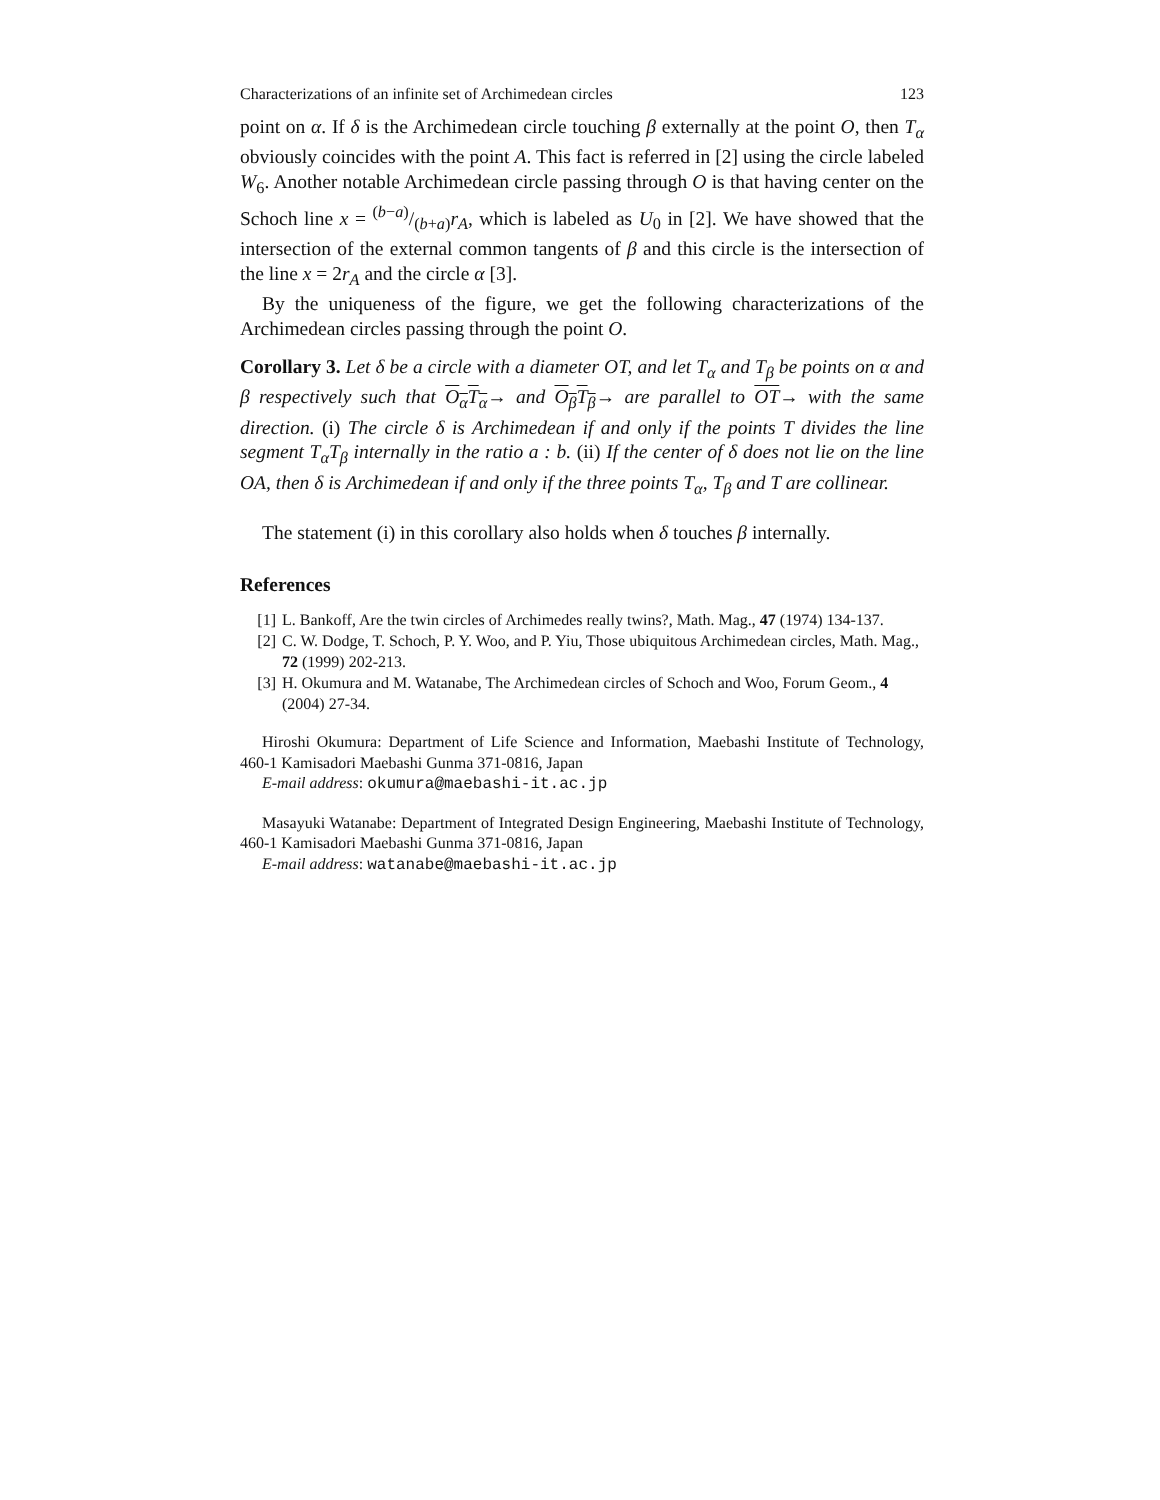Characterizations of an infinite set of Archimedean circles 123
point on α. If δ is the Archimedean circle touching β externally at the point O, then T<sub>α</sub> obviously coincides with the point A. This fact is referred in [2] using the circle labeled W<sub>6</sub>. Another notable Archimedean circle passing through O is that having center on the Schoch line x = (b−a)/(b+a)r<sub>A</sub>, which is labeled as U<sub>0</sub> in [2]. We have showed that the intersection of the external common tangents of β and this circle is the intersection of the line x = 2r<sub>A</sub> and the circle α [3].
By the uniqueness of the figure, we get the following characterizations of the Archimedean circles passing through the point O.
Corollary 3. Let δ be a circle with a diameter OT, and let T<sub>α</sub> and T<sub>β</sub> be points on α and β respectively such that O<sub>α</sub>T<sub>α</sub>→ and O<sub>β</sub>T<sub>β</sub>→ are parallel to OT→ with the same direction. (i) The circle δ is Archimedean if and only if the points T divides the line segment T<sub>α</sub>T<sub>β</sub> internally in the ratio a : b. (ii) If the center of δ does not lie on the line OA, then δ is Archimedean if and only if the three points T<sub>α</sub>, T<sub>β</sub> and T are collinear.
The statement (i) in this corollary also holds when δ touches β internally.
References
[1] L. Bankoff, Are the twin circles of Archimedes really twins?, Math. Mag., 47 (1974) 134-137.
[2] C. W. Dodge, T. Schoch, P. Y. Woo, and P. Yiu, Those ubiquitous Archimedean circles, Math. Mag., 72 (1999) 202-213.
[3] H. Okumura and M. Watanabe, The Archimedean circles of Schoch and Woo, Forum Geom., 4 (2004) 27-34.
Hiroshi Okumura: Department of Life Science and Information, Maebashi Institute of Technology, 460-1 Kamisadori Maebashi Gunma 371-0816, Japan
E-mail address: okumura@maebashi-it.ac.jp
Masayuki Watanabe: Department of Integrated Design Engineering, Maebashi Institute of Technology, 460-1 Kamisadori Maebashi Gunma 371-0816, Japan
E-mail address: watanabe@maebashi-it.ac.jp